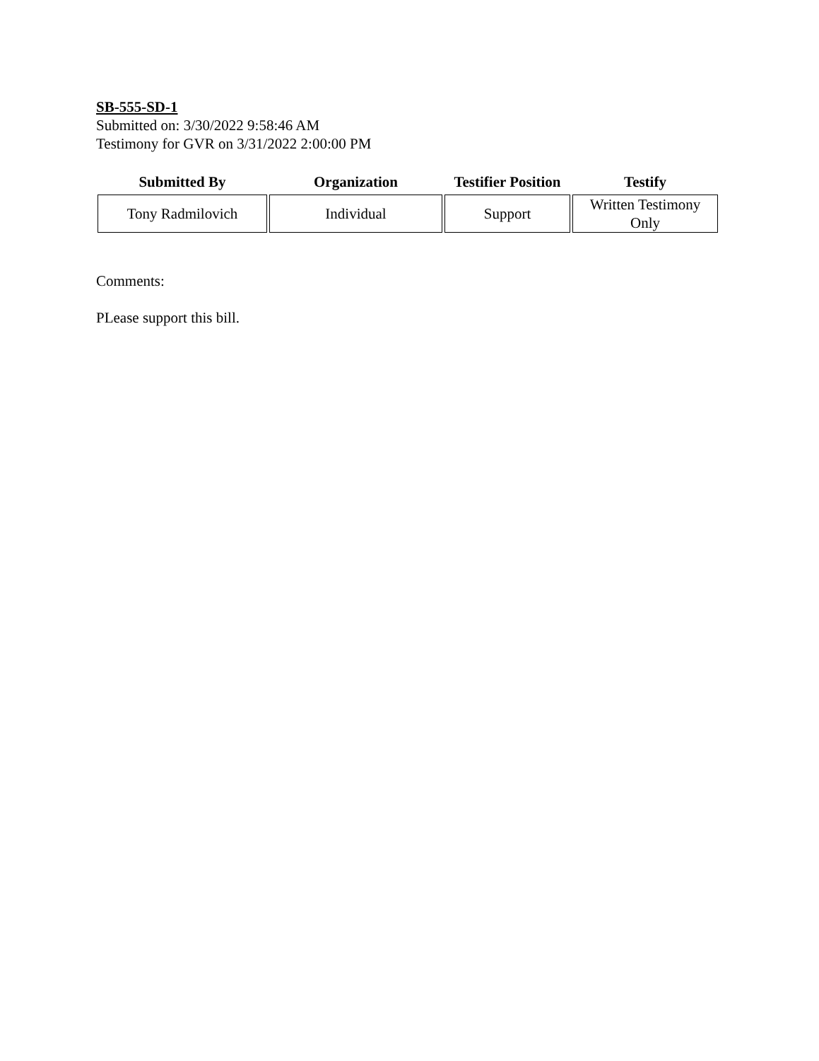SB-555-SD-1
Submitted on: 3/30/2022 9:58:46 AM
Testimony for GVR on 3/31/2022 2:00:00 PM
| Submitted By | Organization | Testifier Position | Testify |
| --- | --- | --- | --- |
| Tony Radmilovich | Individual | Support | Written Testimony Only |
Comments:
PLease support this bill.